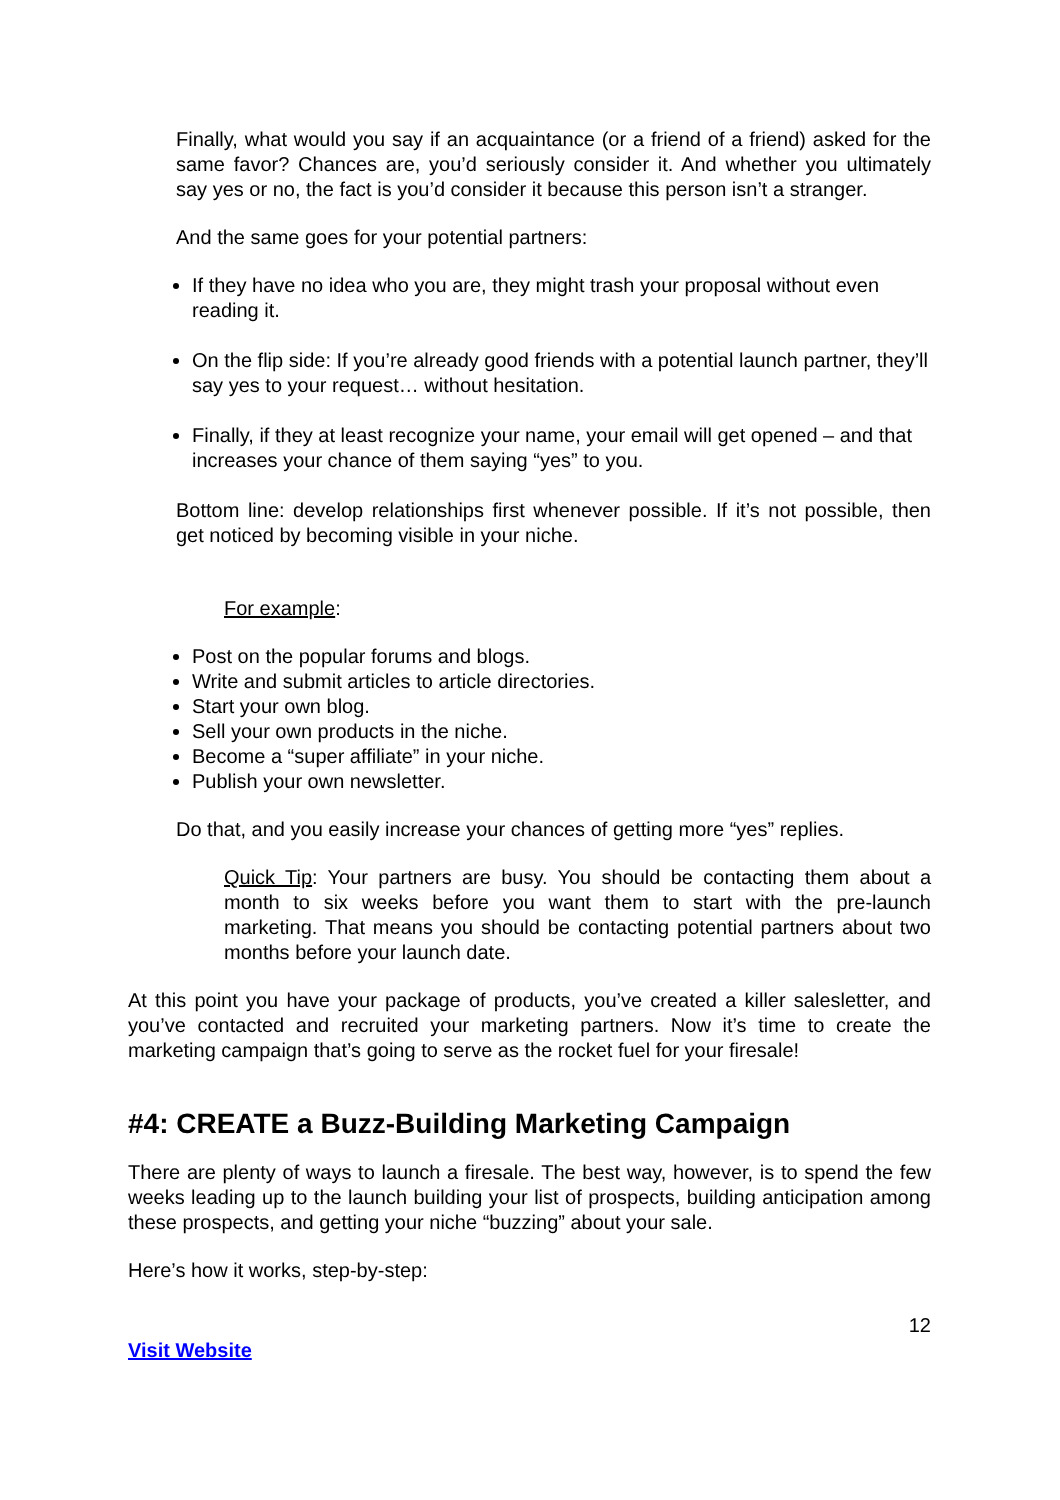Finally, what would you say if an acquaintance (or a friend of a friend) asked for the same favor? Chances are, you’d seriously consider it. And whether you ultimately say yes or no, the fact is you’d consider it because this person isn’t a stranger.
And the same goes for your potential partners:
If they have no idea who you are, they might trash your proposal without even reading it.
On the flip side: If you’re already good friends with a potential launch partner, they’ll say yes to your request… without hesitation.
Finally, if they at least recognize your name, your email will get opened – and that increases your chance of them saying “yes” to you.
Bottom line: develop relationships first whenever possible. If it’s not possible, then get noticed by becoming visible in your niche.
For example:
Post on the popular forums and blogs.
Write and submit articles to article directories.
Start your own blog.
Sell your own products in the niche.
Become a “super affiliate” in your niche.
Publish your own newsletter.
Do that, and you easily increase your chances of getting more “yes” replies.
Quick Tip: Your partners are busy. You should be contacting them about a month to six weeks before you want them to start with the pre-launch marketing. That means you should be contacting potential partners about two months before your launch date.
At this point you have your package of products, you’ve created a killer salesletter, and you’ve contacted and recruited your marketing partners. Now it’s time to create the marketing campaign that’s going to serve as the rocket fuel for your firesale!
#4: CREATE a Buzz-Building Marketing Campaign
There are plenty of ways to launch a firesale. The best way, however, is to spend the few weeks leading up to the launch building your list of prospects, building anticipation among these prospects, and getting your niche “buzzing” about your sale.
Here’s how it works, step-by-step:
12
Visit Website